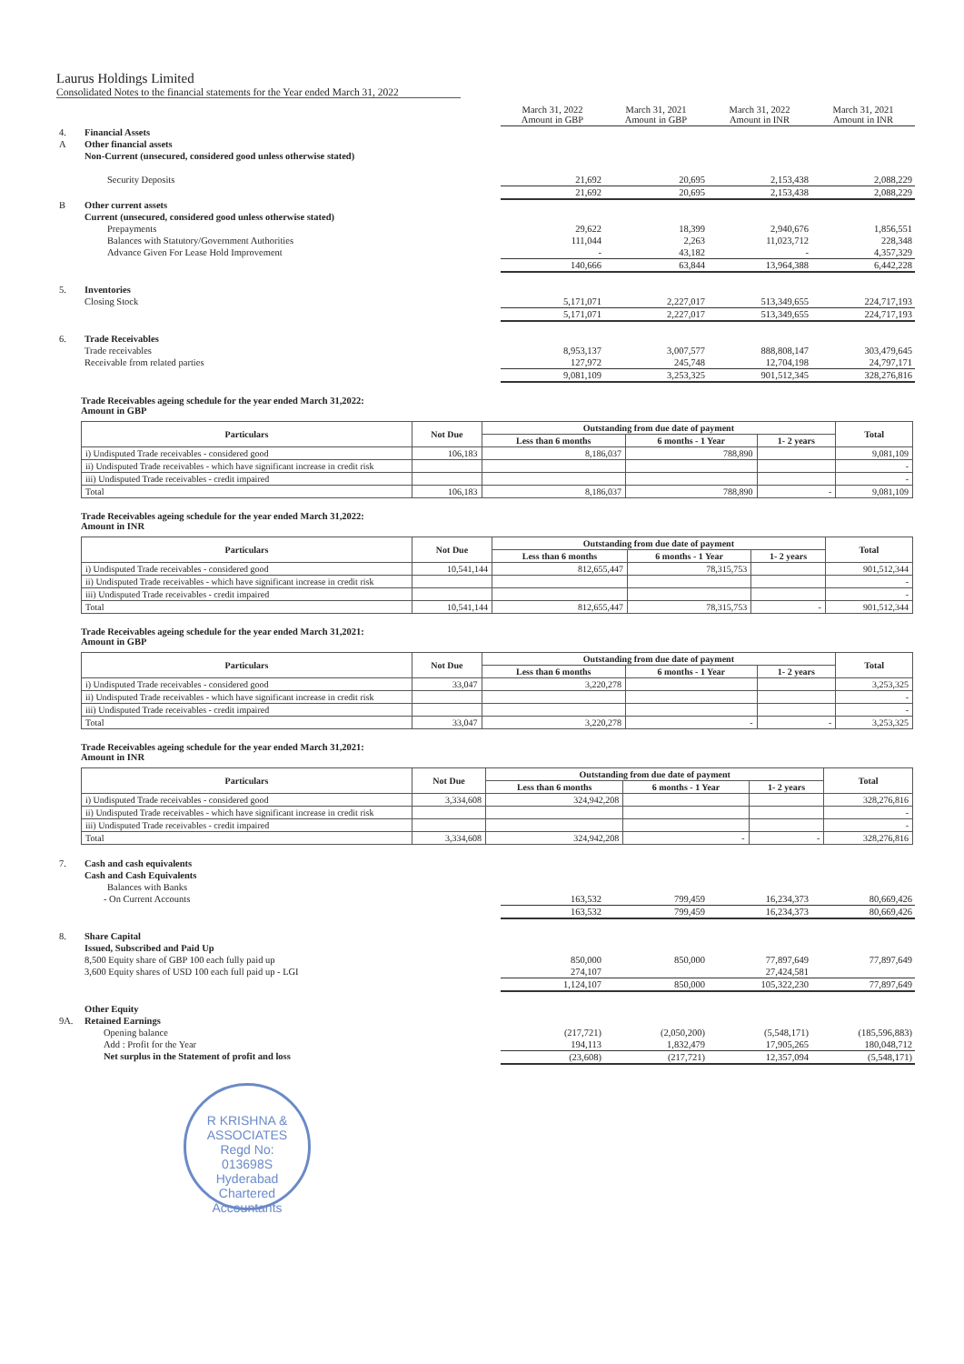Laurus Holdings Limited
Consolidated Notes to the financial statements for the Year ended March 31, 2022
| | | March 31, 2022 Amount in GBP | March 31, 2021 Amount in GBP | March 31, 2022 Amount in INR | March 31, 2021 Amount in INR |
| 4. | Financial Assets | | | | |
| A | Other financial assets | | | | |
| | Non-Current (unsecured, considered good unless otherwise stated) | | | | |
| | Security Deposits | 21,692 | 20,695 | 2,153,438 | 2,088,229 |
| | | 21,692 | 20,695 | 2,153,438 | 2,088,229 |
| B | Other current assets | | | | |
| | Current (unsecured, considered good unless otherwise stated) | | | | |
| | Prepayments | 29,622 | 18,399 | 2,940,676 | 1,856,551 |
| | Balances with Statutory/Government Authorities | 111,044 | 2,263 | 11,023,712 | 228,348 |
| | Advance Given For Lease Hold Improvement | - | 43,182 | - | 4,357,329 |
| | | 140,666 | 63,844 | 13,964,388 | 6,442,228 |
| 5. | Inventories | | | | |
| | Closing Stock | 5,171,071 | 2,227,017 | 513,349,655 | 224,717,193 |
| | | 5,171,071 | 2,227,017 | 513,349,655 | 224,717,193 |
| 6. | Trade Receivables | | | | |
| | Trade receivables | 8,953,137 | 3,007,577 | 888,808,147 | 303,479,645 |
| | Receivable from related parties | 127,972 | 245,748 | 12,704,198 | 24,797,171 |
| | | 9,081,109 | 3,253,325 | 901,512,345 | 328,276,816 |
Trade Receivables ageing schedule for the year ended March 31,2022:
Amount in GBP
| Particulars | Not Due | Outstanding from due date of payment | | | Total |
| --- | --- | --- | --- | --- | --- |
| | | Less than 6 months | 6 months - 1 Year | 1- 2 years | |
| i) Undisputed Trade receivables - considered good | 106,183 | 8,186,037 | 788,890 | | 9,081,109 |
| ii) Undisputed Trade receivables - which have significant increase in credit risk | | | | | - |
| iii) Undisputed Trade receivables - credit impaired | | | | | - |
| Total | 106,183 | 8,186,037 | 788,890 | - | 9,081,109 |
Trade Receivables ageing schedule for the year ended March 31,2022:
Amount in INR
| Particulars | Not Due | Outstanding from due date of payment | | | Total |
| --- | --- | --- | --- | --- | --- |
| | | Less than 6 months | 6 months - 1 Year | 1- 2 years | |
| i) Undisputed Trade receivables - considered good | 10,541,144 | 812,655,447 | 78,315,753 | | 901,512,344 |
| ii) Undisputed Trade receivables - which have significant increase in credit risk | | | | | - |
| iii) Undisputed Trade receivables - credit impaired | | | | | - |
| Total | 10,541,144 | 812,655,447 | 78,315,753 | - | 901,512,344 |
Trade Receivables ageing schedule for the year ended March 31,2021:
Amount in GBP
| Particulars | Not Due | Outstanding from due date of payment | | | Total |
| --- | --- | --- | --- | --- | --- |
| | | Less than 6 months | 6 months - 1 Year | 1- 2 years | |
| i) Undisputed Trade receivables - considered good | 33,047 | 3,220,278 | | | 3,253,325 |
| ii) Undisputed Trade receivables - which have significant increase in credit risk | | | | | - |
| iii) Undisputed Trade receivables - credit impaired | | | | | - |
| Total | 33,047 | 3,220,278 | - | - | 3,253,325 |
Trade Receivables ageing schedule for the year ended March 31,2021:
Amount in INR
| Particulars | Not Due | Outstanding from due date of payment | | | Total |
| --- | --- | --- | --- | --- | --- |
| | | Less than 6 months | 6 months - 1 Year | 1- 2 years | |
| i) Undisputed Trade receivables - considered good | 3,334,608 | 324,942,208 | | | 328,276,816 |
| ii) Undisputed Trade receivables - which have significant increase in credit risk | | | | | - |
| iii) Undisputed Trade receivables - credit impaired | | | | | - |
| Total | 3,334,608 | 324,942,208 | - | - | 328,276,816 |
| 7. | Cash and cash equivalents | | | | |
| | Cash and Cash Equivalents | | | | |
| | Balances with Banks | | | | |
| | - On Current Accounts | 163,532 | 799,459 | 16,234,373 | 80,669,426 |
| | | 163,532 | 799,459 | 16,234,373 | 80,669,426 |
| 8. | Share Capital | | | | |
| | Issued, Subscribed and Paid Up | | | | |
| | 8,500 Equity share of GBP 100 each fully paid up | 850,000 | 850,000 | 77,897,649 | 77,897,649 |
| | 3,600 Equity shares of USD 100 each full paid up - LGI | 274,107 | | 27,424,581 | |
| | | 1,124,107 | 850,000 | 105,322,230 | 77,897,649 |
| | Other Equity | | | | |
| 9A. | Retained Earnings | | | | |
| | Opening balance | (217,721) | (2,050,200) | (5,548,171) | (185,596,883) |
| | Add : Profit for the Year | 194,113 | 1,832,479 | 17,905,265 | 180,048,712 |
| | Net surplus in the Statement of profit and loss | (23,608) | (217,721) | 12,357,094 | (5,548,171) |
R KRISHNA & ASSOCIATES
Regd No:
013698S
Hyderabad
Chartered Accountants